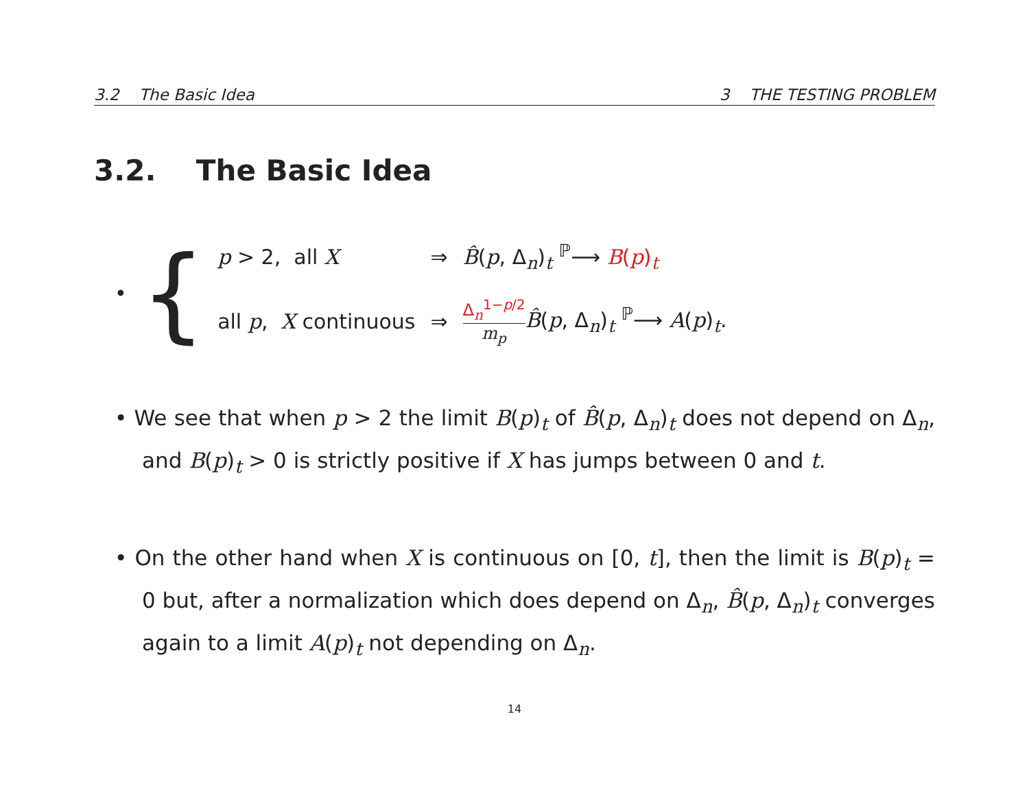3.2 The Basic Idea 3 THE TESTING PROBLEM
3.2. The Basic Idea
• {
| p > 2, all X | ⇒ | B̂ ( p , Δ<sub>n</sub>)<sub>t</sub> <sup>ℙ</sup>⟶ B ( p )<sub>t</sub> |
| all p , X continuous | ⇒ | Δ<sub>n</sub><sup>1−p/2</sup> m<sub>p</sub> B̂ ( p , Δ<sub>n</sub>)<sub>t</sub> <sup>ℙ</sup>⟶ A ( p )<sub>t</sub>. |
• We see that when p > 2 the limit B(p)<sub>t</sub> of B̂(p, Δ<sub>n</sub>)<sub>t</sub> does not depend on Δ<sub>n</sub>, and B(p)<sub>t</sub> > 0 is strictly positive if X has jumps between 0 and t.
• On the other hand when X is continuous on [0, t], then the limit is B(p)<sub>t</sub> = 0 but, after a normalization which does depend on Δ<sub>n</sub>, B̂(p, Δ<sub>n</sub>)<sub>t</sub> converges again to a limit A(p)<sub>t</sub> not depending on Δ<sub>n</sub>.
14